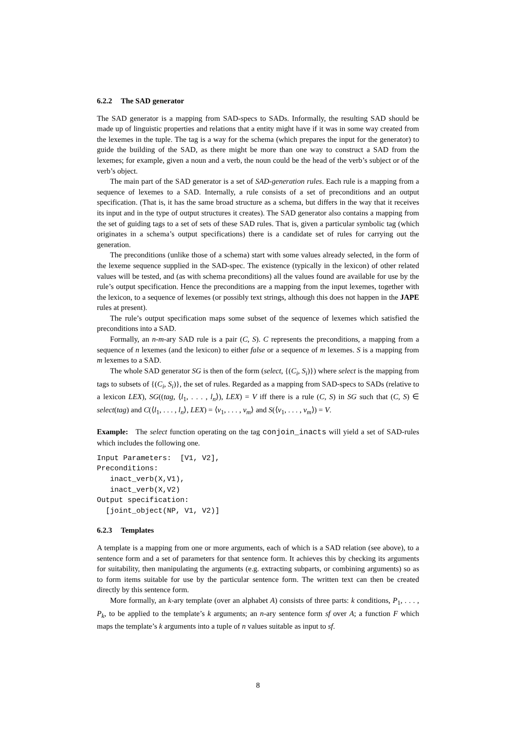6.2.2 The SAD generator
The SAD generator is a mapping from SAD-specs to SADs. Informally, the resulting SAD should be made up of linguistic properties and relations that a entity might have if it was in some way created from the lexemes in the tuple. The tag is a way for the schema (which prepares the input for the generator) to guide the building of the SAD, as there might be more than one way to construct a SAD from the lexemes; for example, given a noun and a verb, the noun could be the head of the verb’s subject or of the verb’s object.
The main part of the SAD generator is a set of SAD-generation rules. Each rule is a mapping from a sequence of lexemes to a SAD. Internally, a rule consists of a set of preconditions and an output specification. (That is, it has the same broad structure as a schema, but differs in the way that it receives its input and in the type of output structures it creates). The SAD generator also contains a mapping from the set of guiding tags to a set of sets of these SAD rules. That is, given a particular symbolic tag (which originates in a schema’s output specifications) there is a candidate set of rules for carrying out the generation.
The preconditions (unlike those of a schema) start with some values already selected, in the form of the lexeme sequence supplied in the SAD-spec. The existence (typically in the lexicon) of other related values will be tested, and (as with schema preconditions) all the values found are available for use by the rule’s output specification. Hence the preconditions are a mapping from the input lexemes, together with the lexicon, to a sequence of lexemes (or possibly text strings, although this does not happen in the JAPE rules at present).
The rule’s output specification maps some subset of the sequence of lexemes which satisfied the preconditions into a SAD.
Formally, an n-m-ary SAD rule is a pair (C, S). C represents the preconditions, a mapping from a sequence of n lexemes (and the lexicon) to either false or a sequence of m lexemes. S is a mapping from m lexemes to a SAD.
The whole SAD generator SG is then of the form (select, {(C<sub>i</sub>, S<sub>i</sub>)}) where select is the mapping from tags to subsets of {(C<sub>i</sub>, S<sub>i</sub>)}, the set of rules. Regarded as a mapping from SAD-specs to SADs (relative to a lexicon LEX), SG((tag, ⟨l<sub>1</sub>, . . . , l<sub>n</sub>⟩), LEX) = V iff there is a rule (C, S) in SG such that (C, S) ∈ select(tag) and C(⟨l<sub>1</sub>, . . . , l<sub>n</sub>⟩, LEX) = ⟨v<sub>1</sub>, . . . , v<sub>m</sub>⟩ and S(⟨v<sub>1</sub>, . . . , v<sub>m</sub>⟩) = V.
Example: The select function operating on the tag conjoin_inacts will yield a set of SAD-rules which includes the following one.
Input Parameters:  [V1, V2],
Preconditions:
   inact_verb(X,V1),
   inact_verb(X,V2)
Output specification:
  [joint_object(NP, V1, V2)]
6.2.3 Templates
A template is a mapping from one or more arguments, each of which is a SAD relation (see above), to a sentence form and a set of parameters for that sentence form. It achieves this by checking its arguments for suitability, then manipulating the arguments (e.g. extracting subparts, or combining arguments) so as to form items suitable for use by the particular sentence form. The written text can then be created directly by this sentence form.
More formally, an k-ary template (over an alphabet A) consists of three parts: k conditions, P<sub>1</sub>, . . . , P<sub>k</sub>, to be applied to the template’s k arguments; an n-ary sentence form sf over A; a function F which maps the template’s k arguments into a tuple of n values suitable as input to sf.
8